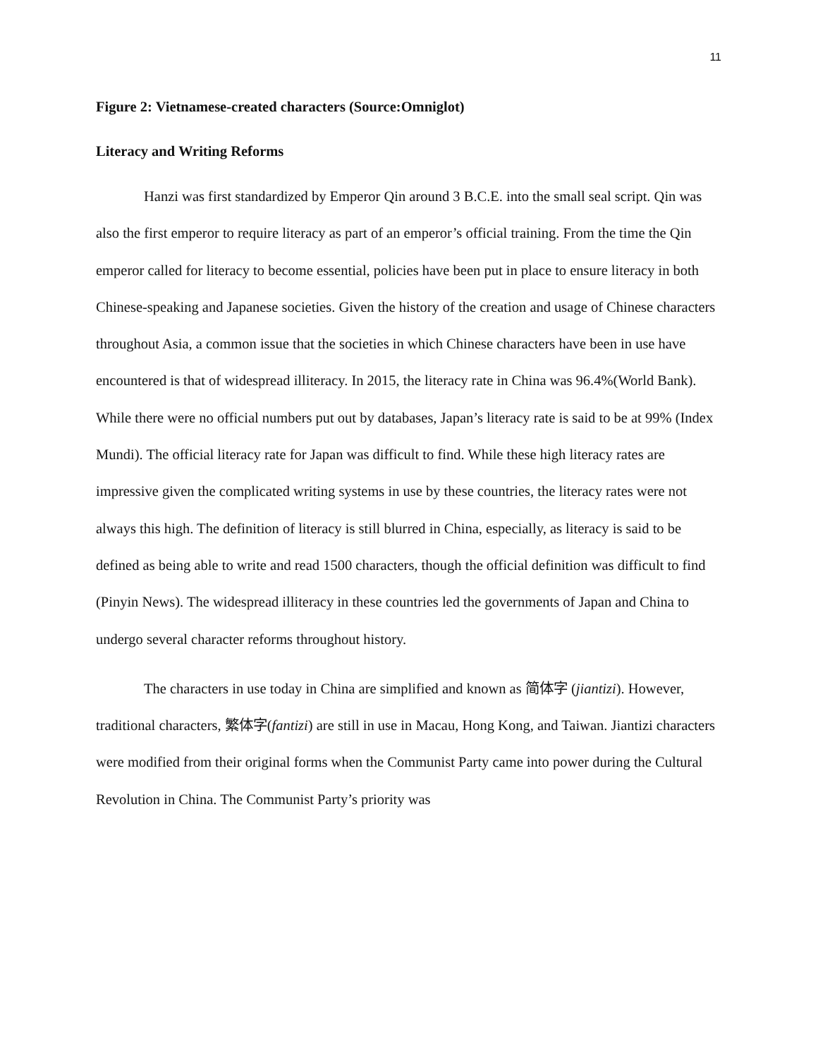11
Figure 2: Vietnamese-created characters (Source:Omniglot)
Literacy and Writing Reforms
Hanzi was first standardized by Emperor Qin around 3 B.C.E. into the small seal script. Qin was also the first emperor to require literacy as part of an emperor’s official training. From the time the Qin emperor called for literacy to become essential, policies have been put in place to ensure literacy in both Chinese-speaking and Japanese societies. Given the history of the creation and usage of Chinese characters throughout Asia, a common issue that the societies in which Chinese characters have been in use have encountered is that of widespread illiteracy. In 2015, the literacy rate in China was 96.4%(World Bank). While there were no official numbers put out by databases, Japan’s literacy rate is said to be at 99% (Index Mundi). The official literacy rate for Japan was difficult to find. While these high literacy rates are impressive given the complicated writing systems in use by these countries, the literacy rates were not always this high. The definition of literacy is still blurred in China, especially, as literacy is said to be defined as being able to write and read 1500 characters, though the official definition was difficult to find (Pinyin News). The widespread illiteracy in these countries led the governments of Japan and China to undergo several character reforms throughout history.
The characters in use today in China are simplified and known as 简体字 (jiantizi). However, traditional characters, 繁体字(fantizi) are still in use in Macau, Hong Kong, and Taiwan. Jiantizi characters were modified from their original forms when the Communist Party came into power during the Cultural Revolution in China. The Communist Party’s priority was